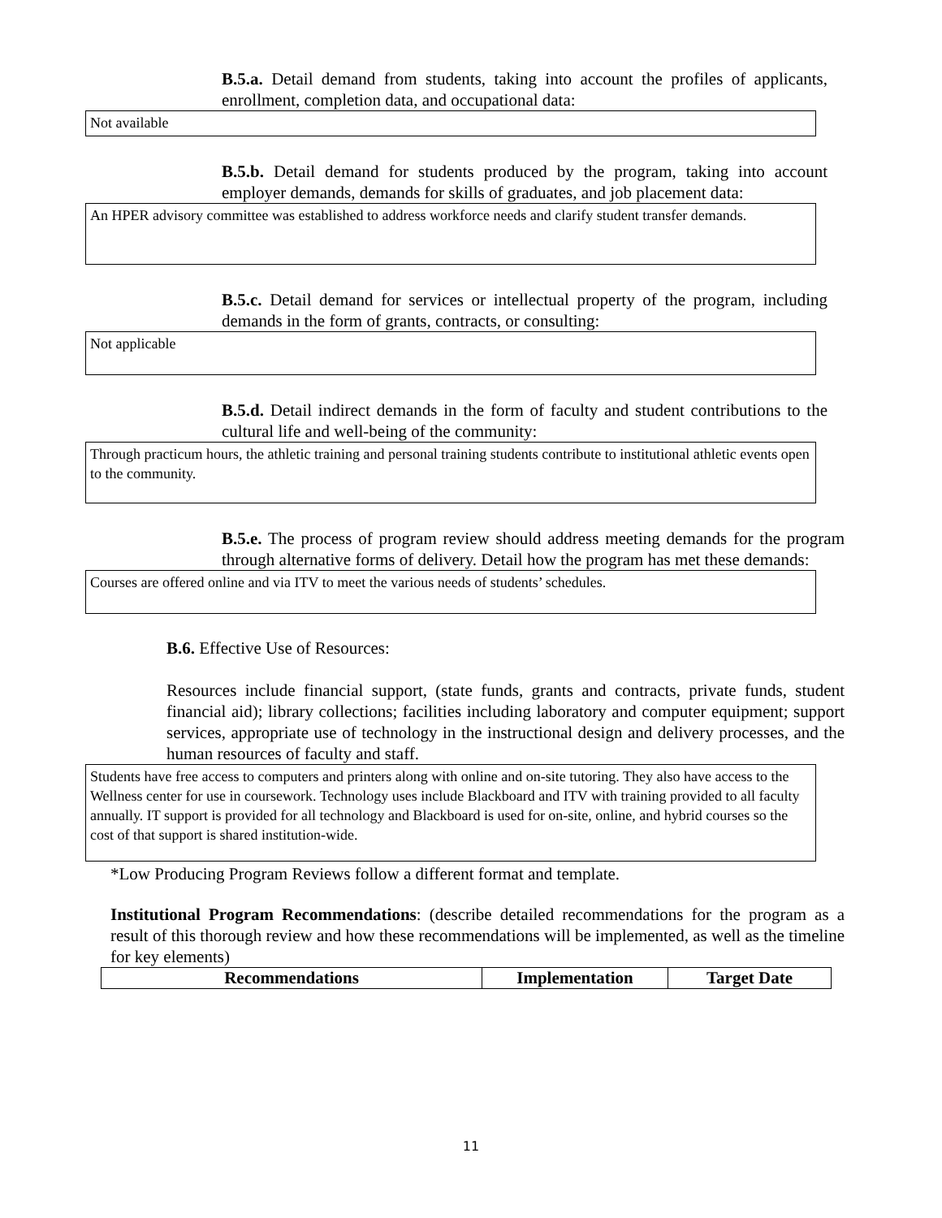B.5.a. Detail demand from students, taking into account the profiles of applicants, enrollment, completion data, and occupational data:
Not available
B.5.b. Detail demand for students produced by the program, taking into account employer demands, demands for skills of graduates, and job placement data:
An HPER advisory committee was established to address workforce needs and clarify student transfer demands.
B.5.c. Detail demand for services or intellectual property of the program, including demands in the form of grants, contracts, or consulting:
Not applicable
B.5.d. Detail indirect demands in the form of faculty and student contributions to the cultural life and well-being of the community:
Through practicum hours, the athletic training and personal training students contribute to institutional athletic events open to the community.
B.5.e. The process of program review should address meeting demands for the program through alternative forms of delivery. Detail how the program has met these demands:
Courses are offered online and via ITV to meet the various needs of students’ schedules.
B.6. Effective Use of Resources:
Resources include financial support, (state funds, grants and contracts, private funds, student financial aid); library collections; facilities including laboratory and computer equipment; support services, appropriate use of technology in the instructional design and delivery processes, and the human resources of faculty and staff.
Students have free access to computers and printers along with online and on-site tutoring. They also have access to the Wellness center for use in coursework. Technology uses include Blackboard and ITV with training provided to all faculty annually. IT support is provided for all technology and Blackboard is used for on-site, online, and hybrid courses so the cost of that support is shared institution-wide.
*Low Producing Program Reviews follow a different format and template.
Institutional Program Recommendations: (describe detailed recommendations for the program as a result of this thorough review and how these recommendations will be implemented, as well as the timeline for key elements)
| Recommendations | Implementation | Target Date |
| --- | --- | --- |
11